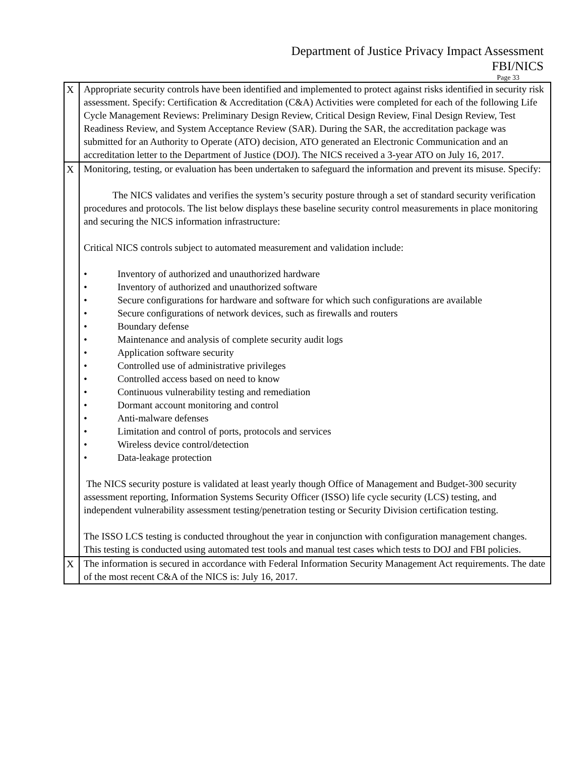Department of Justice Privacy Impact Assessment
FBI/NICS
Page 33
| X | Appropriate security controls have been identified and implemented to protect against risks identified in security risk assessment. Specify: Certification & Accreditation (C&A) Activities were completed for each of the following Life Cycle Management Reviews: Preliminary Design Review, Critical Design Review, Final Design Review, Test Readiness Review, and System Acceptance Review (SAR). During the SAR, the accreditation package was submitted for an Authority to Operate (ATO) decision, ATO generated an Electronic Communication and an accreditation letter to the Department of Justice (DOJ). The NICS received a 3-year ATO on July 16, 2017. |
| X | Monitoring, testing, or evaluation has been undertaken to safeguard the information and prevent its misuse. Specify: The NICS validates and verifies the system’s security posture through a set of standard security verification procedures and protocols. The list below displays these baseline security control measurements in place monitoring and securing the NICS information infrastructure: Critical NICS controls subject to automated measurement and validation include: • Inventory of authorized and unauthorized hardware • Inventory of authorized and unauthorized software • Secure configurations for hardware and software for which such configurations are available • Secure configurations of network devices, such as firewalls and routers • Boundary defense • Maintenance and analysis of complete security audit logs • Application software security • Controlled use of administrative privileges • Controlled access based on need to know • Continuous vulnerability testing and remediation • Dormant account monitoring and control • Anti-malware defenses • Limitation and control of ports, protocols and services • Wireless device control/detection • Data-leakage protection The NICS security posture is validated at least yearly though Office of Management and Budget-300 security assessment reporting, Information Systems Security Officer (ISSO) life cycle security (LCS) testing, and independent vulnerability assessment testing/penetration testing or Security Division certification testing. The ISSO LCS testing is conducted throughout the year in conjunction with configuration management changes. This testing is conducted using automated test tools and manual test cases which tests to DOJ and FBI policies. |
| X | The information is secured in accordance with Federal Information Security Management Act requirements. The date of the most recent C&A of the NICS is: July 16, 2017. |